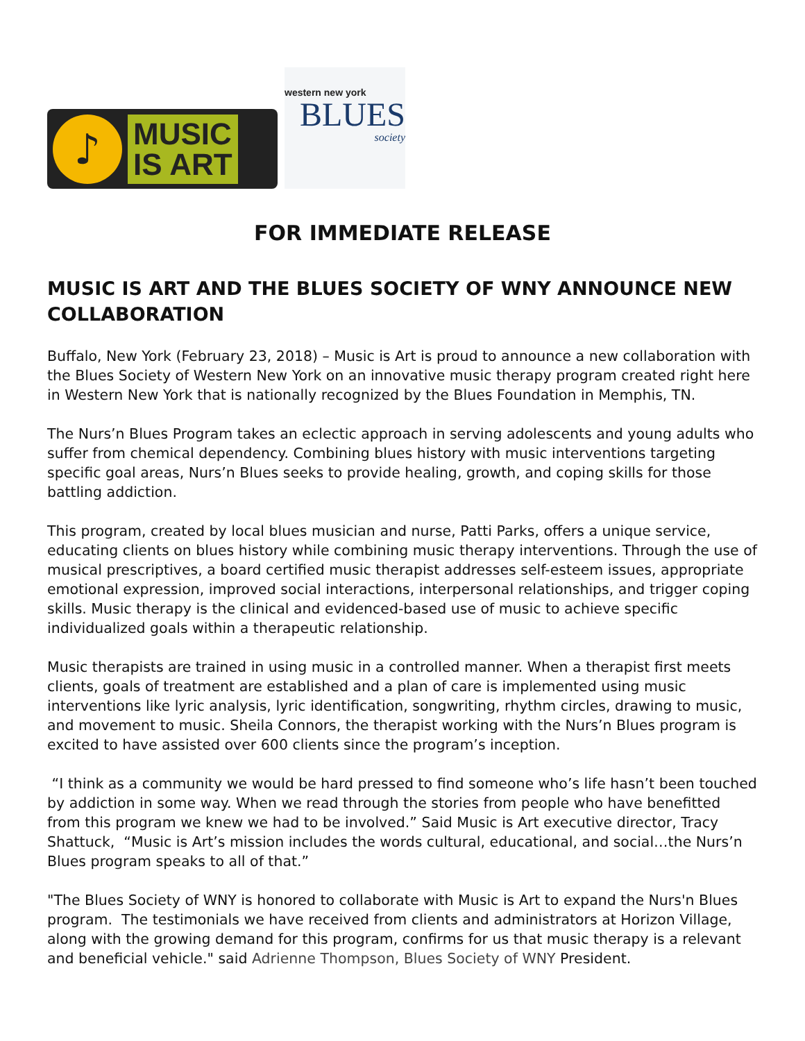♪
MUSIC
IS ART
western new york
BLUES
society
FOR IMMEDIATE RELEASE
MUSIC IS ART AND THE BLUES SOCIETY OF WNY ANNOUNCE NEW COLLABORATION
Buffalo, New York (February 23, 2018) – Music is Art is proud to announce a new collaboration with the Blues Society of Western New York on an innovative music therapy program created right here in Western New York that is nationally recognized by the Blues Foundation in Memphis, TN.
The Nurs’n Blues Program takes an eclectic approach in serving adolescents and young adults who suffer from chemical dependency. Combining blues history with music interventions targeting specific goal areas, Nurs’n Blues seeks to provide healing, growth, and coping skills for those battling addiction.
This program, created by local blues musician and nurse, Patti Parks, offers a unique service, educating clients on blues history while combining music therapy interventions. Through the use of musical prescriptives, a board certified music therapist addresses self-esteem issues, appropriate emotional expression, improved social interactions, interpersonal relationships, and trigger coping skills. Music therapy is the clinical and evidenced-based use of music to achieve specific individualized goals within a therapeutic relationship.
Music therapists are trained in using music in a controlled manner. When a therapist first meets clients, goals of treatment are established and a plan of care is implemented using music interventions like lyric analysis, lyric identification, songwriting, rhythm circles, drawing to music, and movement to music. Sheila Connors, the therapist working with the Nurs’n Blues program is excited to have assisted over 600 clients since the program’s inception.
“I think as a community we would be hard pressed to find someone who’s life hasn’t been touched by addiction in some way. When we read through the stories from people who have benefitted from this program we knew we had to be involved.” Said Music is Art executive director, Tracy Shattuck, “Music is Art’s mission includes the words cultural, educational, and social…the Nurs’n Blues program speaks to all of that.”
"The Blues Society of WNY is honored to collaborate with Music is Art to expand the Nurs'n Blues program. The testimonials we have received from clients and administrators at Horizon Village, along with the growing demand for this program, confirms for us that music therapy is a relevant and beneficial vehicle." said Adrienne Thompson, Blues Society of WNY President.